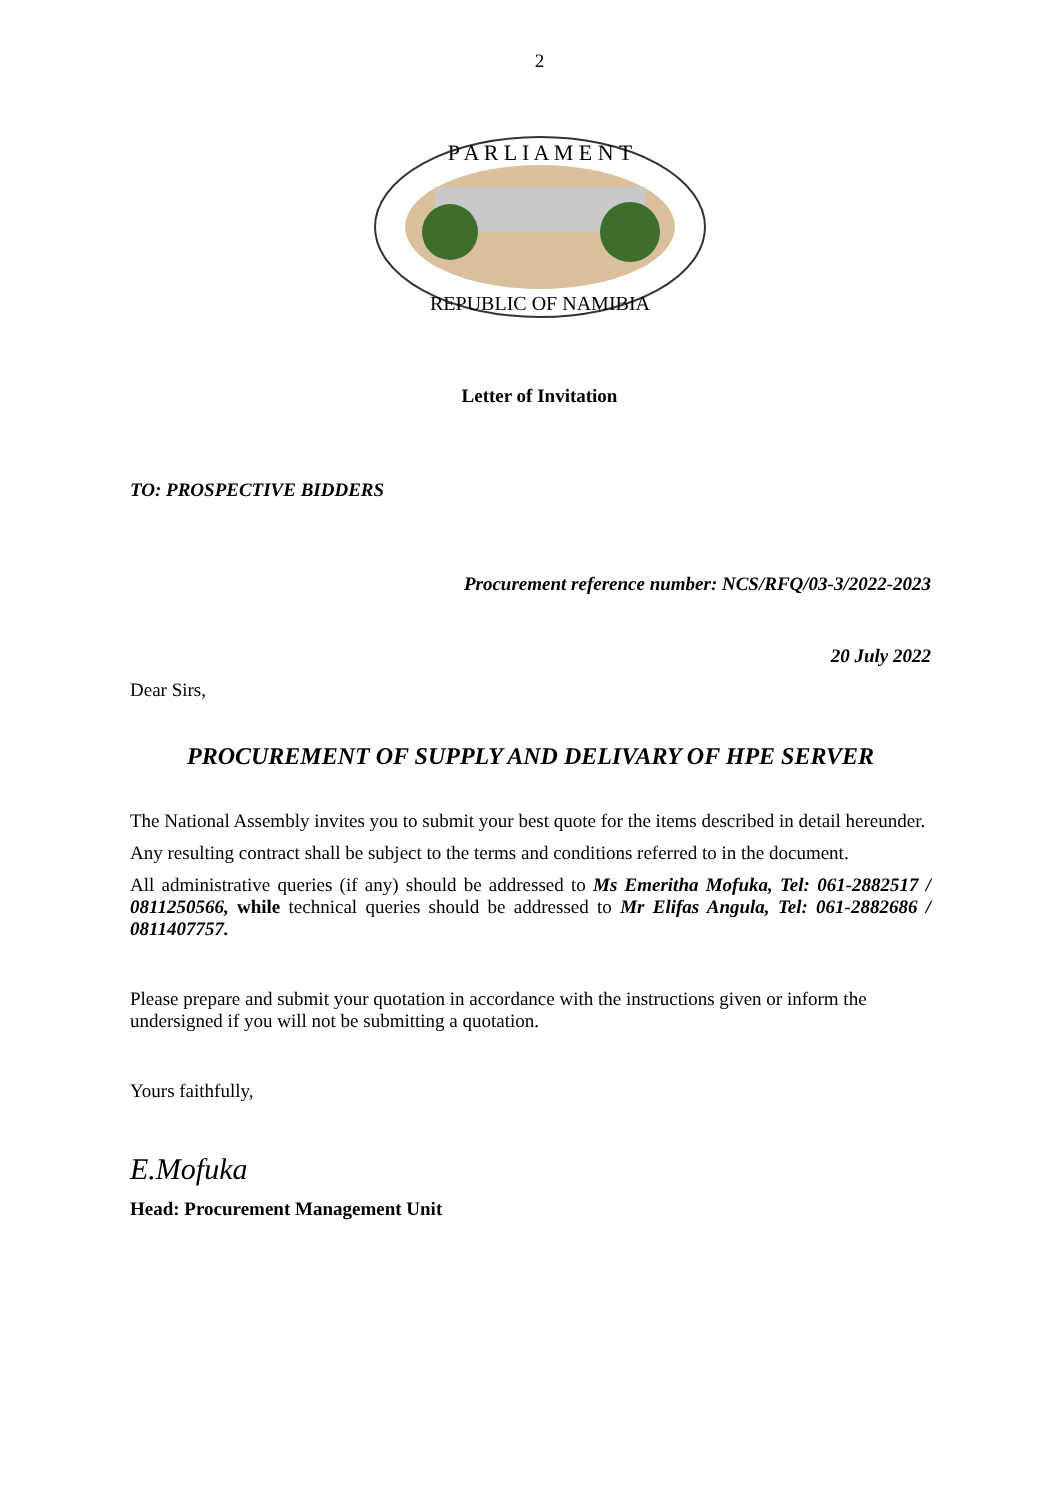2
P A R L I A M E N T
REPUBLIC OF NAMIBIA
Letter of Invitation
TO: PROSPECTIVE BIDDERS
Procurement reference number: NCS/RFQ/03-3/2022-2023
20 July 2022
Dear Sirs,
PROCUREMENT OF SUPPLY AND DELIVARY OF HPE SERVER
The National Assembly invites you to submit your best quote for the items described in detail hereunder.
Any resulting contract shall be subject to the terms and conditions referred to in the document.
All administrative queries (if any) should be addressed to Ms Emeritha Mofuka, Tel: 061-2882517 / 0811250566, while technical queries should be addressed to Mr Elifas Angula, Tel: 061-2882686 / 0811407757.
Please prepare and submit your quotation in accordance with the instructions given or inform the undersigned if you will not be submitting a quotation.
Yours faithfully,
E.Mofuka
Head: Procurement Management Unit